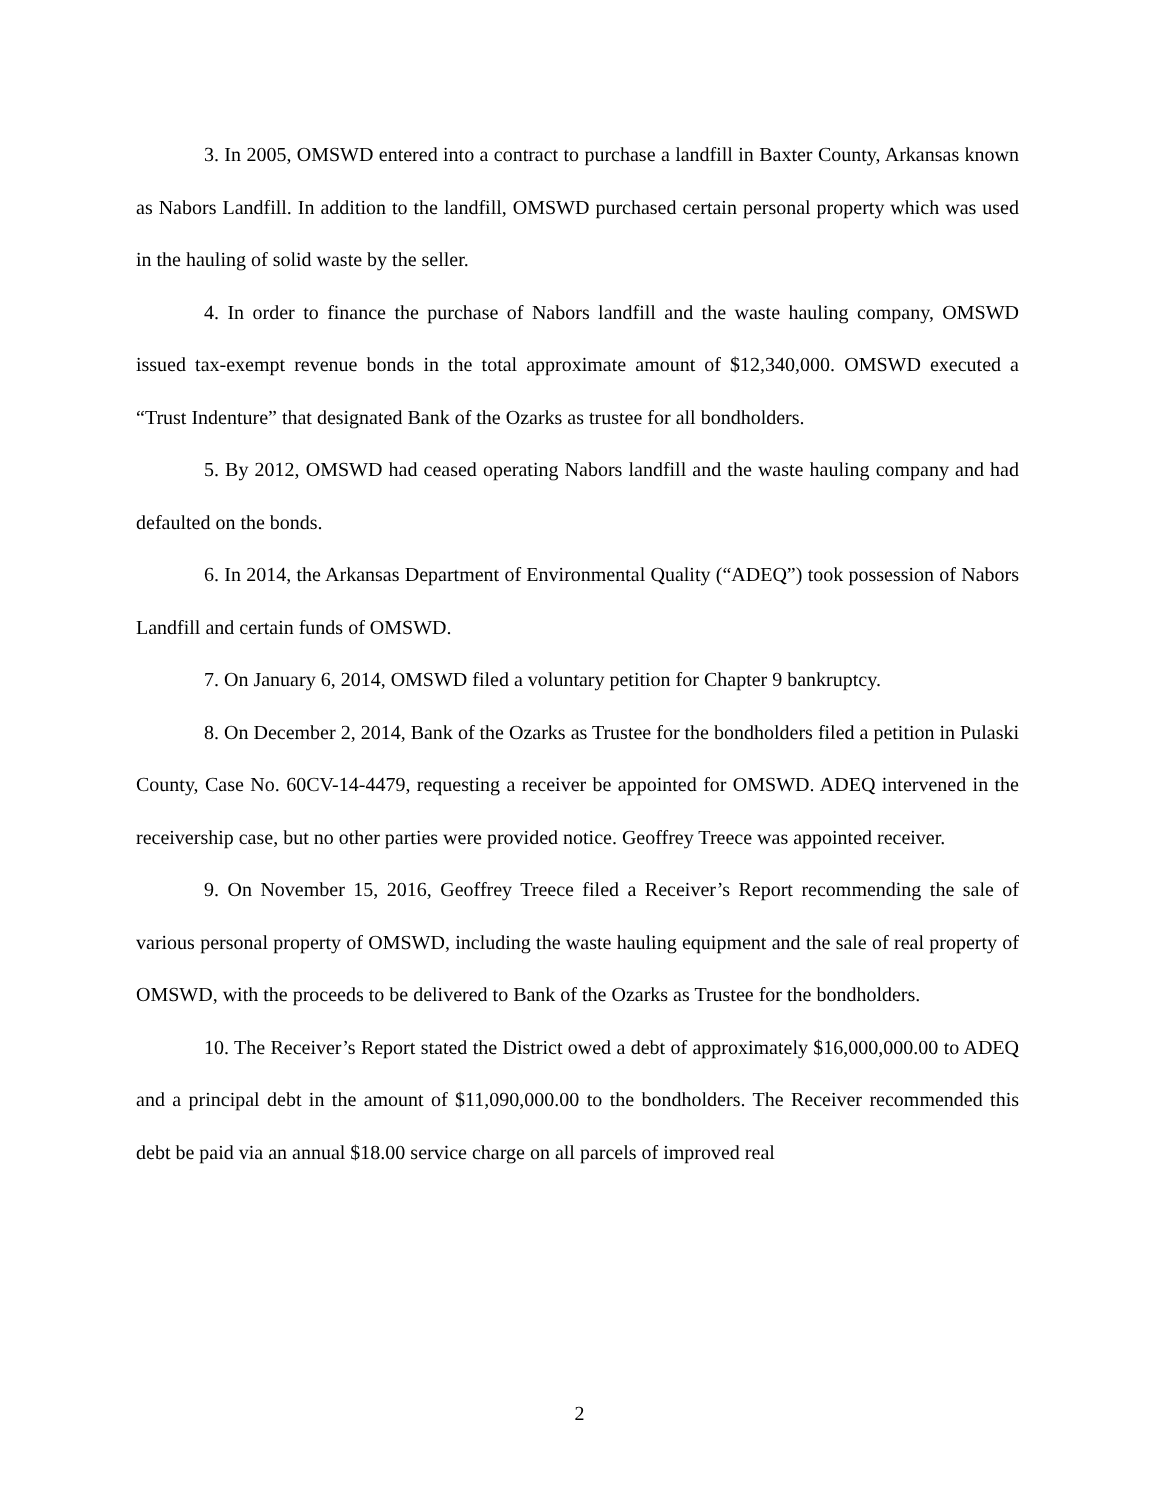3. In 2005, OMSWD entered into a contract to purchase a landfill in Baxter County, Arkansas known as Nabors Landfill. In addition to the landfill, OMSWD purchased certain personal property which was used in the hauling of solid waste by the seller.
4. In order to finance the purchase of Nabors landfill and the waste hauling company, OMSWD issued tax-exempt revenue bonds in the total approximate amount of $12,340,000. OMSWD executed a “Trust Indenture” that designated Bank of the Ozarks as trustee for all bondholders.
5. By 2012, OMSWD had ceased operating Nabors landfill and the waste hauling company and had defaulted on the bonds.
6. In 2014, the Arkansas Department of Environmental Quality (“ADEQ”) took possession of Nabors Landfill and certain funds of OMSWD.
7. On January 6, 2014, OMSWD filed a voluntary petition for Chapter 9 bankruptcy.
8. On December 2, 2014, Bank of the Ozarks as Trustee for the bondholders filed a petition in Pulaski County, Case No. 60CV-14-4479, requesting a receiver be appointed for OMSWD. ADEQ intervened in the receivership case, but no other parties were provided notice. Geoffrey Treece was appointed receiver.
9. On November 15, 2016, Geoffrey Treece filed a Receiver’s Report recommending the sale of various personal property of OMSWD, including the waste hauling equipment and the sale of real property of OMSWD, with the proceeds to be delivered to Bank of the Ozarks as Trustee for the bondholders.
10. The Receiver’s Report stated the District owed a debt of approximately $16,000,000.00 to ADEQ and a principal debt in the amount of $11,090,000.00 to the bondholders. The Receiver recommended this debt be paid via an annual $18.00 service charge on all parcels of improved real
2